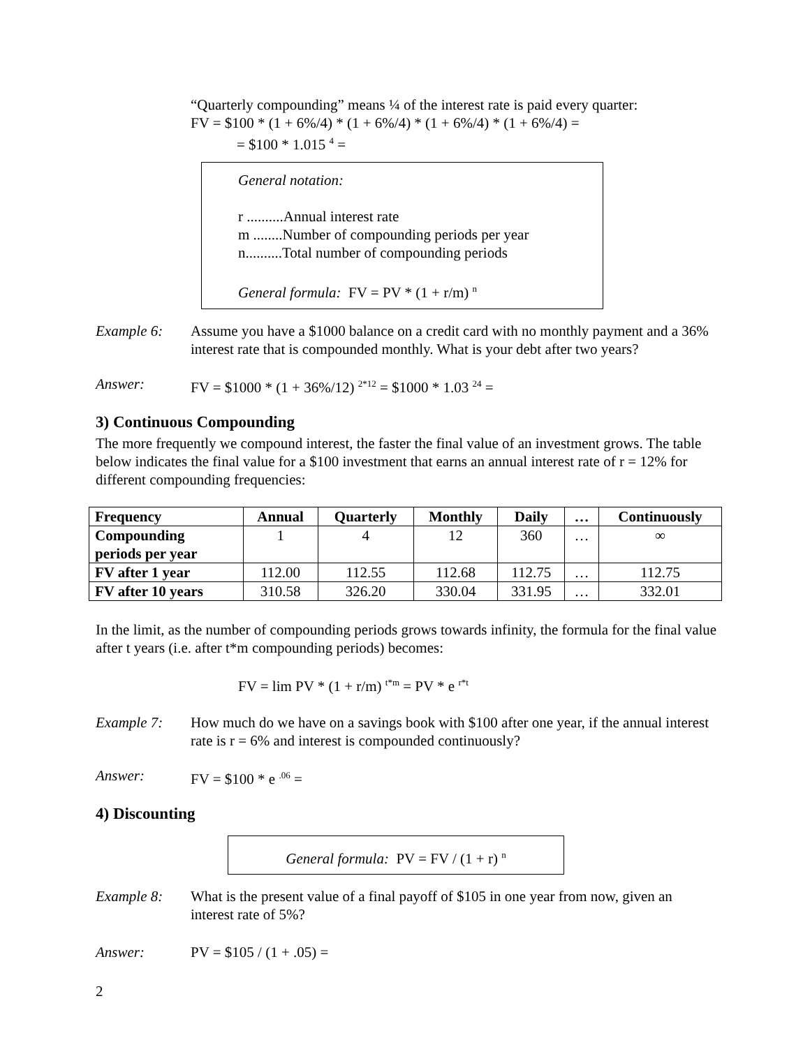“Quarterly compounding” means ¼ of the interest rate is paid every quarter:
FV = $100 * (1 + 6%/4) * (1 + 6%/4) * (1 + 6%/4) * (1 + 6%/4) =
= $100 * 1.015 <sup>4</sup> =
General notation:
r ..........Annual interest rate
m ........Number of compounding periods per year
n..........Total number of compounding periods
General formula: FV = PV * (1 + r/m) <sup>n</sup>
Example 6: Assume you have a $1000 balance on a credit card with no monthly payment and a 36% interest rate that is compounded monthly. What is your debt after two years?
Answer: FV = $1000 * (1 + 36%/12) <sup>2*12</sup> = $1000 * 1.03 <sup>24</sup> =
3) Continuous Compounding
The more frequently we compound interest, the faster the final value of an investment grows. The table below indicates the final value for a $100 investment that earns an annual interest rate of r = 12% for different compounding frequencies:
| Frequency | Annual | Quarterly | Monthly | Daily | … | Continuously |
| --- | --- | --- | --- | --- | --- | --- |
| Compounding periods per year | 1 | 4 | 12 | 360 | … | ∞ |
| FV after 1 year | 112.00 | 112.55 | 112.68 | 112.75 | … | 112.75 |
| FV after 10 years | 310.58 | 326.20 | 330.04 | 331.95 | … | 332.01 |
In the limit, as the number of compounding periods grows towards infinity, the formula for the final value after t years (i.e. after t*m compounding periods) becomes:
FV = lim PV * (1 + r/m) <sup>t*m</sup> = PV * e <sup>r*t</sup>
Example 7: How much do we have on a savings book with $100 after one year, if the annual interest rate is r = 6% and interest is compounded continuously?
Answer: FV = $100 * e <sup>.06</sup> =
4) Discounting
General formula: PV = FV / (1 + r) <sup>n</sup>
Example 8: What is the present value of a final payoff of $105 in one year from now, given an interest rate of 5%?
Answer: PV = $105 / (1 + .05) =
2